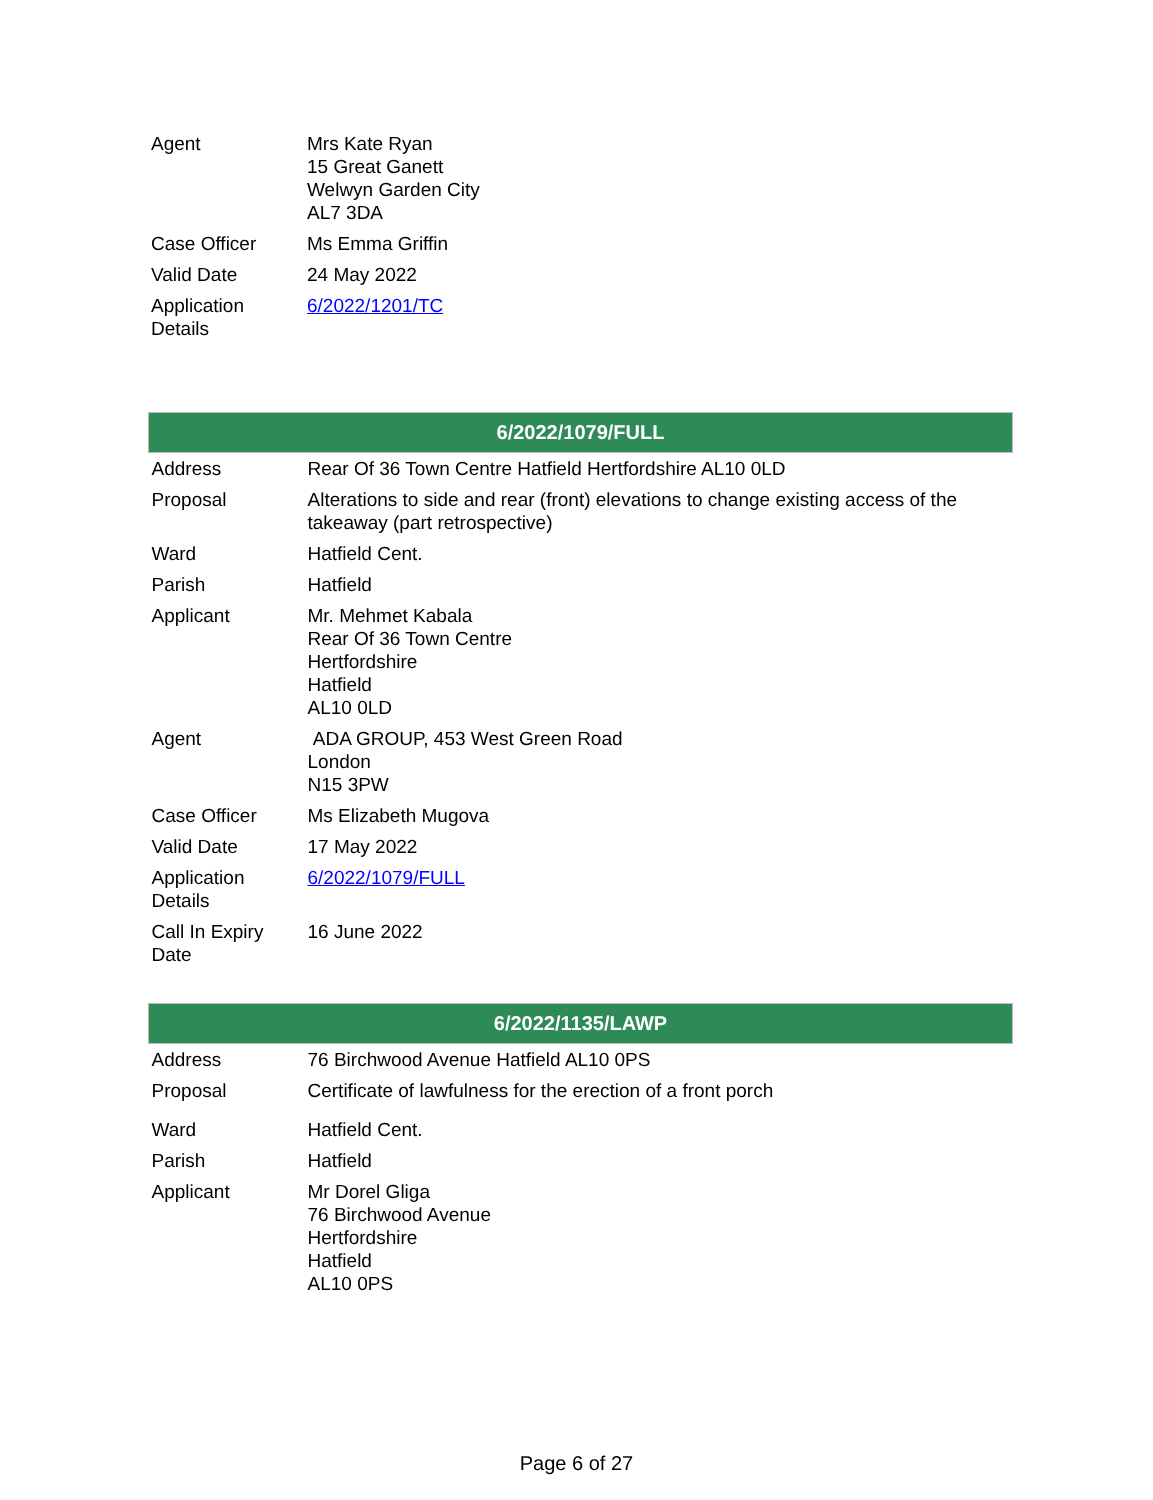| Agent | Mrs Kate Ryan 15 Great Ganett Welwyn Garden City AL7 3DA |
| Case Officer | Ms Emma Griffin |
| Valid Date | 24 May 2022 |
| Application Details | 6/2022/1201/TC |
| 6/2022/1079/FULL | |
| --- | --- |
| Address | Rear Of 36 Town Centre Hatfield Hertfordshire AL10 0LD |
| Proposal | Alterations to side and rear (front) elevations to change existing access of the takeaway (part retrospective) |
| Ward | Hatfield Cent. |
| Parish | Hatfield |
| Applicant | Mr. Mehmet Kabala Rear Of 36 Town Centre Hertfordshire Hatfield AL10 0LD |
| Agent | ADA GROUP, 453 West Green Road London N15 3PW |
| Case Officer | Ms Elizabeth Mugova |
| Valid Date | 17 May 2022 |
| Application Details | 6/2022/1079/FULL |
| Call In Expiry Date | 16 June 2022 |
| 6/2022/1135/LAWP | |
| --- | --- |
| Address | 76 Birchwood Avenue Hatfield AL10 0PS |
| Proposal | Certificate of lawfulness for the erection of a front porch |
| Ward | Hatfield Cent. |
| Parish | Hatfield |
| Applicant | Mr Dorel Gliga 76 Birchwood Avenue Hertfordshire Hatfield AL10 0PS |
Page 6 of 27